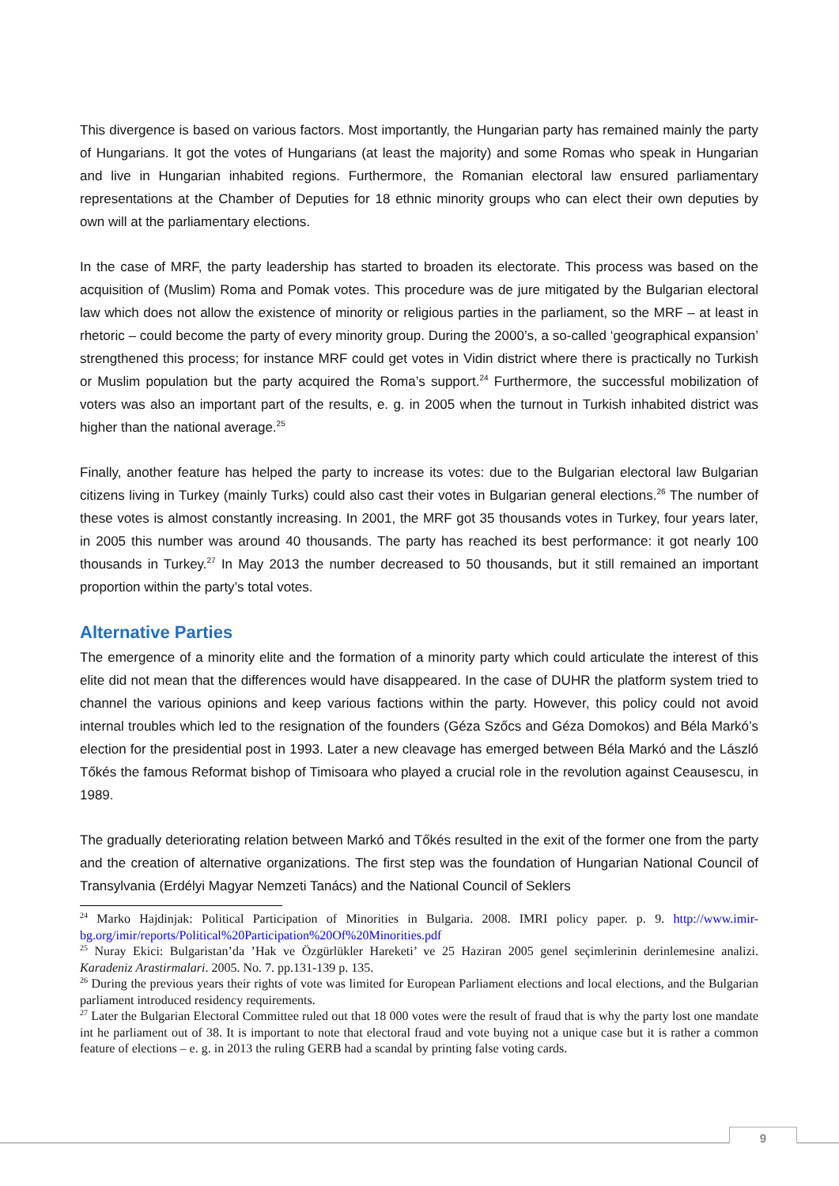This divergence is based on various factors. Most importantly, the Hungarian party has remained mainly the party of Hungarians. It got the votes of Hungarians (at least the majority) and some Romas who speak in Hungarian and live in Hungarian inhabited regions. Furthermore, the Romanian electoral law ensured parliamentary representations at the Chamber of Deputies for 18 ethnic minority groups who can elect their own deputies by own will at the parliamentary elections.
In the case of MRF, the party leadership has started to broaden its electorate. This process was based on the acquisition of (Muslim) Roma and Pomak votes. This procedure was de jure mitigated by the Bulgarian electoral law which does not allow the existence of minority or religious parties in the parliament, so the MRF – at least in rhetoric – could become the party of every minority group. During the 2000’s, a so-called ‘geographical expansion’ strengthened this process; for instance MRF could get votes in Vidin district where there is practically no Turkish or Muslim population but the party acquired the Roma’s support.<sup>24</sup> Furthermore, the successful mobilization of voters was also an important part of the results, e. g. in 2005 when the turnout in Turkish inhabited district was higher than the national average.<sup>25</sup>
Finally, another feature has helped the party to increase its votes: due to the Bulgarian electoral law Bulgarian citizens living in Turkey (mainly Turks) could also cast their votes in Bulgarian general elections.<sup>26</sup> The number of these votes is almost constantly increasing. In 2001, the MRF got 35 thousands votes in Turkey, four years later, in 2005 this number was around 40 thousands. The party has reached its best performance: it got nearly 100 thousands in Turkey.<sup>27</sup> In May 2013 the number decreased to 50 thousands, but it still remained an important proportion within the party’s total votes.
Alternative Parties
The emergence of a minority elite and the formation of a minority party which could articulate the interest of this elite did not mean that the differences would have disappeared. In the case of DUHR the platform system tried to channel the various opinions and keep various factions within the party. However, this policy could not avoid internal troubles which led to the resignation of the founders (Géza Szőcs and Géza Domokos) and Béla Markó’s election for the presidential post in 1993. Later a new cleavage has emerged between Béla Markó and the László Tőkés the famous Reformat bishop of Timisoara who played a crucial role in the revolution against Ceausescu, in 1989.
The gradually deteriorating relation between Markó and Tőkés resulted in the exit of the former one from the party and the creation of alternative organizations. The first step was the foundation of Hungarian National Council of Transylvania (Erdélyi Magyar Nemzeti Tanács) and the National Council of Seklers
<sup>24</sup> Marko Hajdinjak: Political Participation of Minorities in Bulgaria. 2008. IMRI policy paper. p. 9. http://www.imir-bg.org/imir/reports/Political%20Participation%20Of%20Minorities.pdf
<sup>25</sup> Nuray Ekici: Bulgaristan’da ’Hak ve Özgürlükler Hareketi’ ve 25 Haziran 2005 genel seçimlerinin derinlemesine analizi. Karadeniz Arastirmalari. 2005. No. 7. pp.131-139 p. 135.
<sup>26</sup> During the previous years their rights of vote was limited for European Parliament elections and local elections, and the Bulgarian parliament introduced residency requirements.
<sup>27</sup> Later the Bulgarian Electoral Committee ruled out that 18 000 votes were the result of fraud that is why the party lost one mandate int he parliament out of 38. It is important to note that electoral fraud and vote buying not a unique case but it is rather a common feature of elections – e. g. in 2013 the ruling GERB had a scandal by printing false voting cards.
9